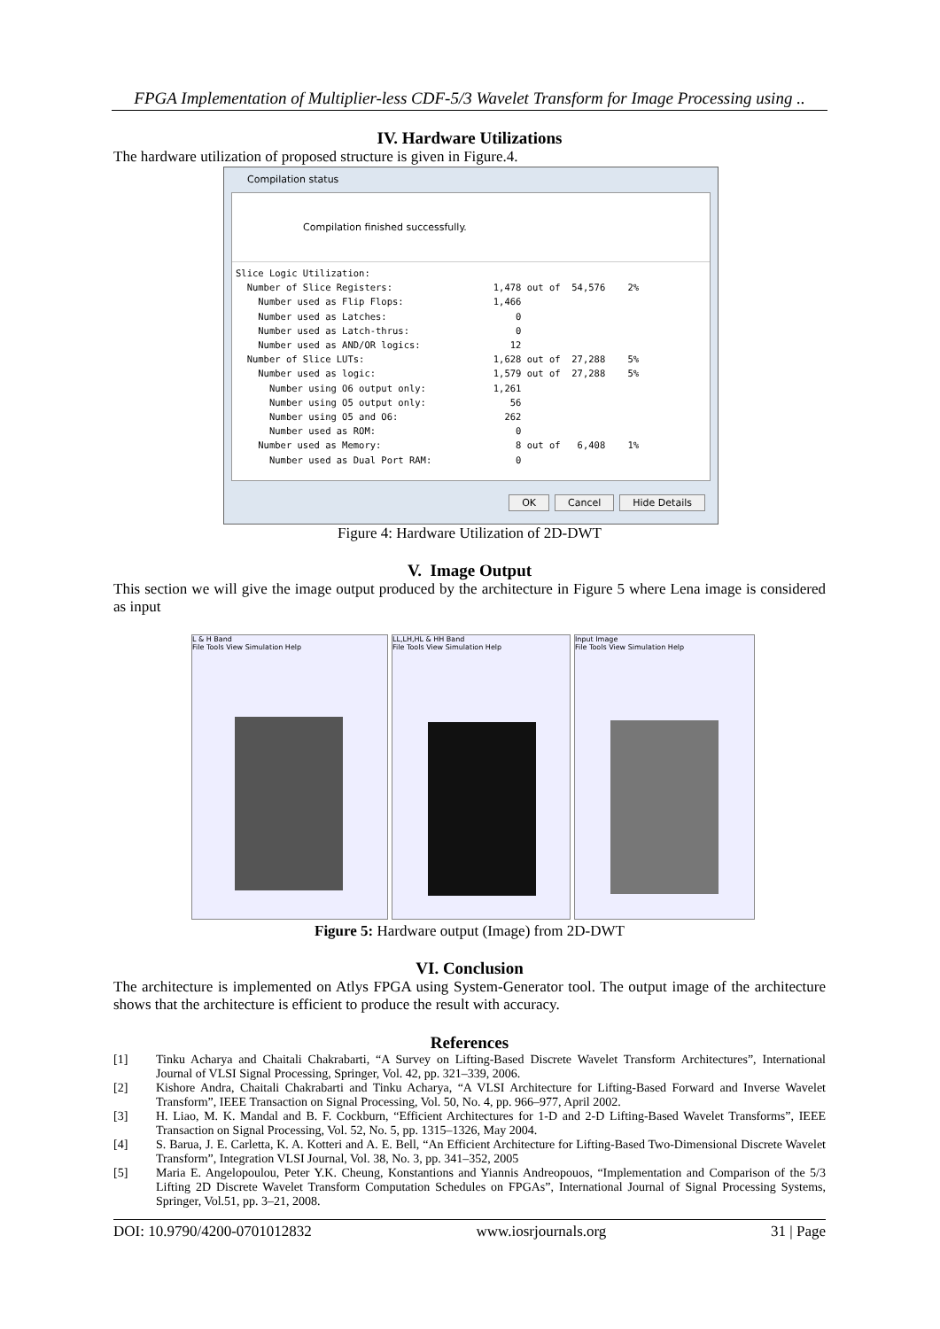FPGA Implementation of Multiplier-less CDF-5/3 Wavelet Transform for Image Processing using ..
IV. Hardware Utilizations
The hardware utilization of proposed structure is given in Figure.4.
Compilation status
Compilation finished successfully.
Slice Logic Utilization:
  Number of Slice Registers:                  1,478 out of  54,576    2%
    Number used as Flip Flops:                1,466
    Number used as Latches:                       0
    Number used as Latch-thrus:                   0
    Number used as AND/OR logics:                12
  Number of Slice LUTs:                       1,628 out of  27,288    5%
    Number used as logic:                     1,579 out of  27,288    5%
      Number using O6 output only:            1,261
      Number using O5 output only:               56
      Number using O5 and O6:                   262
      Number used as ROM:                         0
    Number used as Memory:                        8 out of   6,408    1%
      Number used as Dual Port RAM:               0
OK Cancel Hide Details
Figure 4: Hardware Utilization of 2D-DWT
V. Image Output
This section we will give the image output produced by the architecture in Figure 5 where Lena image is considered as input
L & H Band
File Tools View Simulation Help
LL,LH,HL & HH Band
File Tools View Simulation Help
Input Image
File Tools View Simulation Help
Figure 5: Hardware output (Image) from 2D-DWT
VI. Conclusion
The architecture is implemented on Atlys FPGA using System-Generator tool. The output image of the architecture shows that the architecture is efficient to produce the result with accuracy.
References
[1] Tinku Acharya and Chaitali Chakrabarti, “A Survey on Lifting-Based Discrete Wavelet Transform Architectures”, International Journal of VLSI Signal Processing, Springer, Vol. 42, pp. 321–339, 2006.
[2] Kishore Andra, Chaitali Chakrabarti and Tinku Acharya, “A VLSI Architecture for Lifting-Based Forward and Inverse Wavelet Transform”, IEEE Transaction on Signal Processing, Vol. 50, No. 4, pp. 966–977, April 2002.
[3] H. Liao, M. K. Mandal and B. F. Cockburn, “Efficient Architectures for 1-D and 2-D Lifting-Based Wavelet Transforms”, IEEE Transaction on Signal Processing, Vol. 52, No. 5, pp. 1315–1326, May 2004.
[4] S. Barua, J. E. Carletta, K. A. Kotteri and A. E. Bell, “An Efficient Architecture for Lifting-Based Two-Dimensional Discrete Wavelet Transform”, Integration VLSI Journal, Vol. 38, No. 3, pp. 341–352, 2005
[5] Maria E. Angelopoulou, Peter Y.K. Cheung, Konstantions and Yiannis Andreopouos, “Implementation and Comparison of the 5/3 Lifting 2D Discrete Wavelet Transform Computation Schedules on FPGAs”, International Journal of Signal Processing Systems, Springer, Vol.51, pp. 3–21, 2008.
DOI: 10.9790/4200-0701012832 www.iosrjournals.org 31 | Page